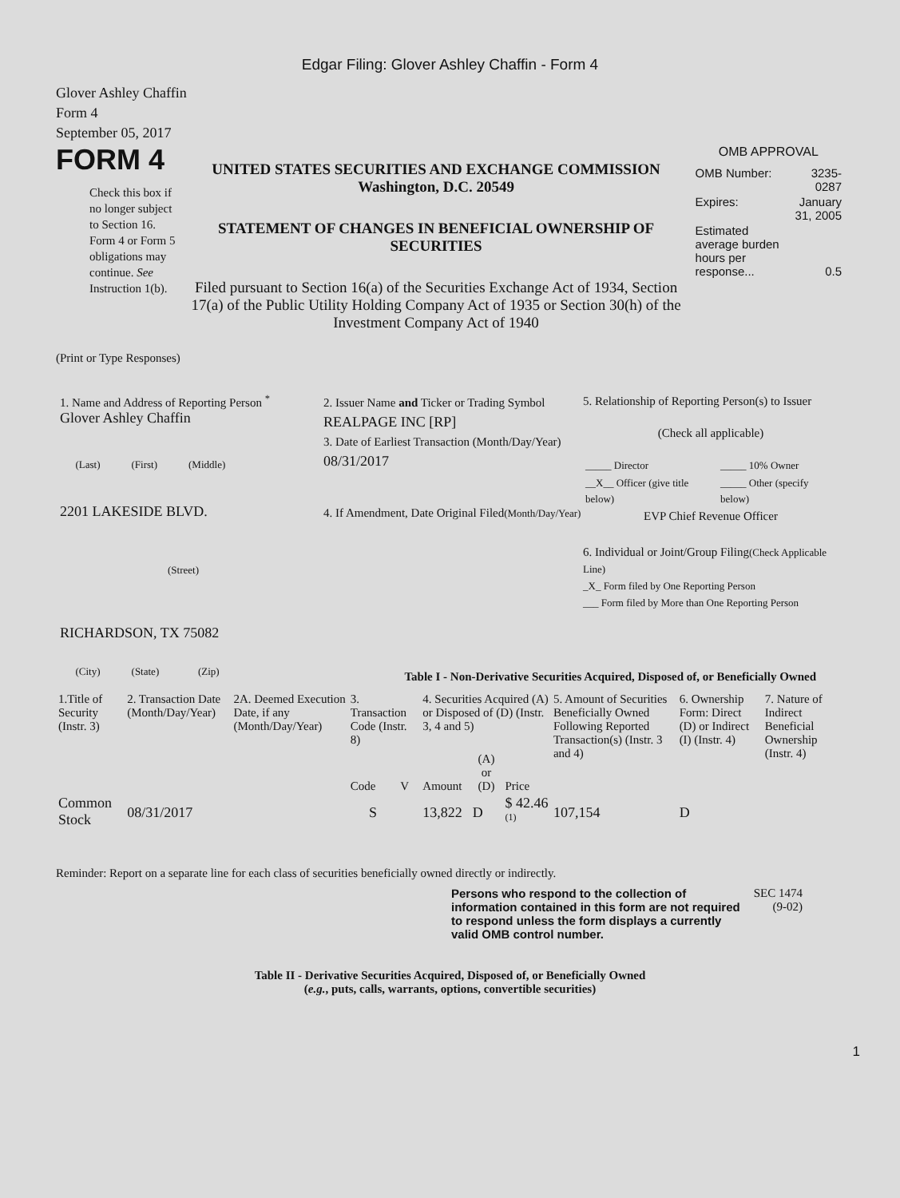Edgar Filing: Glover Ashley Chaffin - Form 4
Glover Ashley Chaffin
Form 4
September 05, 2017
FORM 4
Check this box if no longer subject to Section 16. Form 4 or Form 5 obligations may continue. See Instruction 1(b).
UNITED STATES SECURITIES AND EXCHANGE COMMISSION
Washington, D.C. 20549
STATEMENT OF CHANGES IN BENEFICIAL OWNERSHIP OF SECURITIES
Filed pursuant to Section 16(a) of the Securities Exchange Act of 1934, Section 17(a) of the Public Utility Holding Company Act of 1935 or Section 30(h) of the Investment Company Act of 1940
OMB APPROVAL
| OMB Number: | 3235-0287 |
| Expires: | January 31, 2005 |
| Estimated average burden hours per response... | 0.5 |
(Print or Type Responses)
1. Name and Address of Reporting Person <sup>*</sup>
Glover Ashley Chaffin
(Last) (First) (Middle)
2201 LAKESIDE BLVD.
(Street)
RICHARDSON, TX 75082
(City) (State) (Zip)
2. Issuer Name and Ticker or Trading Symbol
REALPAGE INC [RP]
3. Date of Earliest Transaction (Month/Day/Year)
08/31/2017
4. If Amendment, Date Original Filed(Month/Day/Year)
5. Relationship of Reporting Person(s) to Issuer
(Check all applicable)
| _____ Director | _____ 10% Owner |
| __X__ Officer (give title below) | _____ Other (specify below) |
EVP Chief Revenue Officer
6. Individual or Joint/Group Filing(Check Applicable Line)
_X_ Form filed by One Reporting Person
___ Form filed by More than One Reporting Person
Table I - Non-Derivative Securities Acquired, Disposed of, or Beneficially Owned
| 1.Title of Security (Instr. 3) | 2. Transaction Date (Month/Day/Year) | 2A. Deemed Execution Date, if any (Month/Day/Year) | 3. Transaction Code (Instr. 8) | | 4. Securities Acquired (A) or Disposed of (D) (Instr. 3, 4 and 5) | | | 5. Amount of Securities Beneficially Owned Following Reported Transaction(s) (Instr. 3 and 4) | 6. Ownership Form: Direct (D) or Indirect (I) (Instr. 4) | 7. Nature of Indirect Beneficial Ownership (Instr. 4) |
| | | | Code | V | Amount | (A) or (D) | Price | | | |
| Common Stock | 08/31/2017 | | S | | 13,822 | D | $ 42.46 <sup>(1)</sup> | 107,154 | D | |
Reminder: Report on a separate line for each class of securities beneficially owned directly or indirectly.
Persons who respond to the collection of information contained in this form are not required to respond unless the form displays a currently valid OMB control number.
SEC 1474 (9-02)
Table II - Derivative Securities Acquired, Disposed of, or Beneficially Owned
(e.g., puts, calls, warrants, options, convertible securities)
1